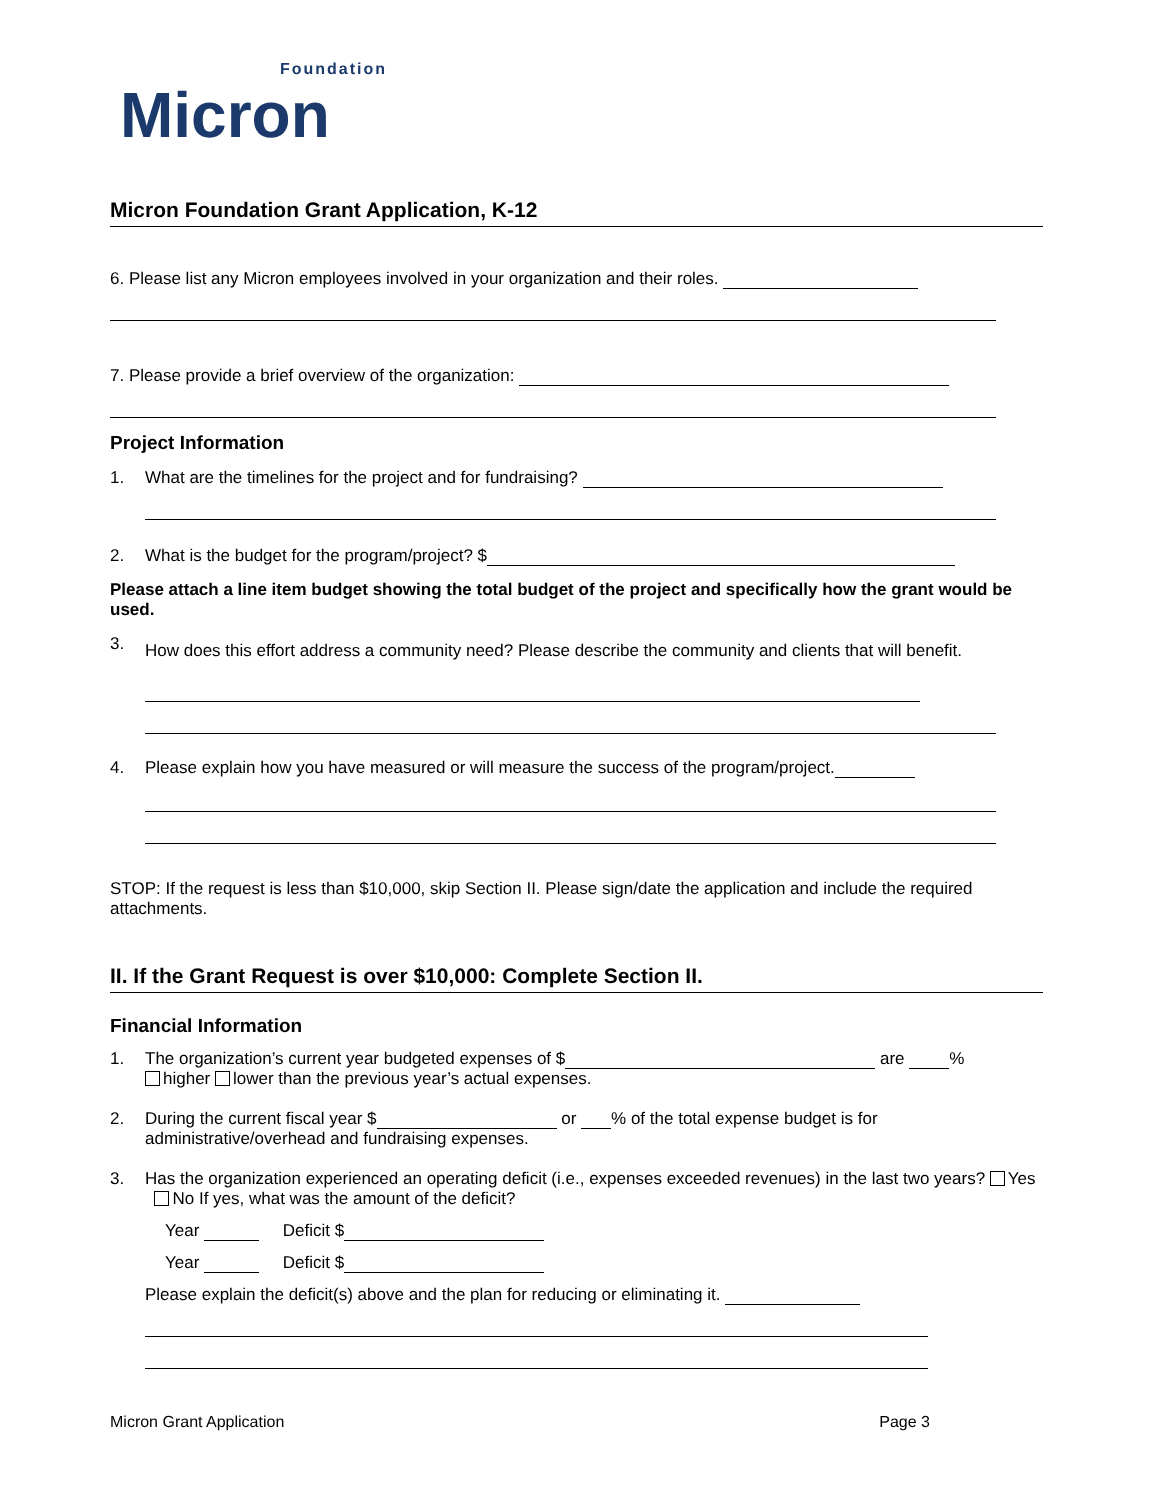Foundation
Micron
Micron Foundation Grant Application, K-12
6. Please list any Micron employees involved in your organization and their roles.
7. Please provide a brief overview of the organization:
Project Information
1. What are the timelines for the project and for fundraising?
2. What is the budget for the program/project? $
Please attach a line item budget showing the total budget of the project and specifically how the grant would be used.
3. How does this effort address a community need? Please describe the community and clients that will benefit.
4. Please explain how you have measured or will measure the success of the program/project.
STOP: If the request is less than $10,000, skip Section II. Please sign/date the application and include the required attachments.
II. If the Grant Request is over $10,000: Complete Section II.
Financial Information
1. The organization’s current year budgeted expenses of $ are %
higher lower than the previous year’s actual expenses.
2. During the current fiscal year $ or % of the total expense budget is for administrative/overhead and fundraising expenses.
3. Has the organization experienced an operating deficit (i.e., expenses exceeded revenues) in the last two years? Yes No If yes, what was the amount of the deficit?
Year Deficit $
Year Deficit $
Please explain the deficit(s) above and the plan for reducing or eliminating it.
Micron Grant Application Page 3